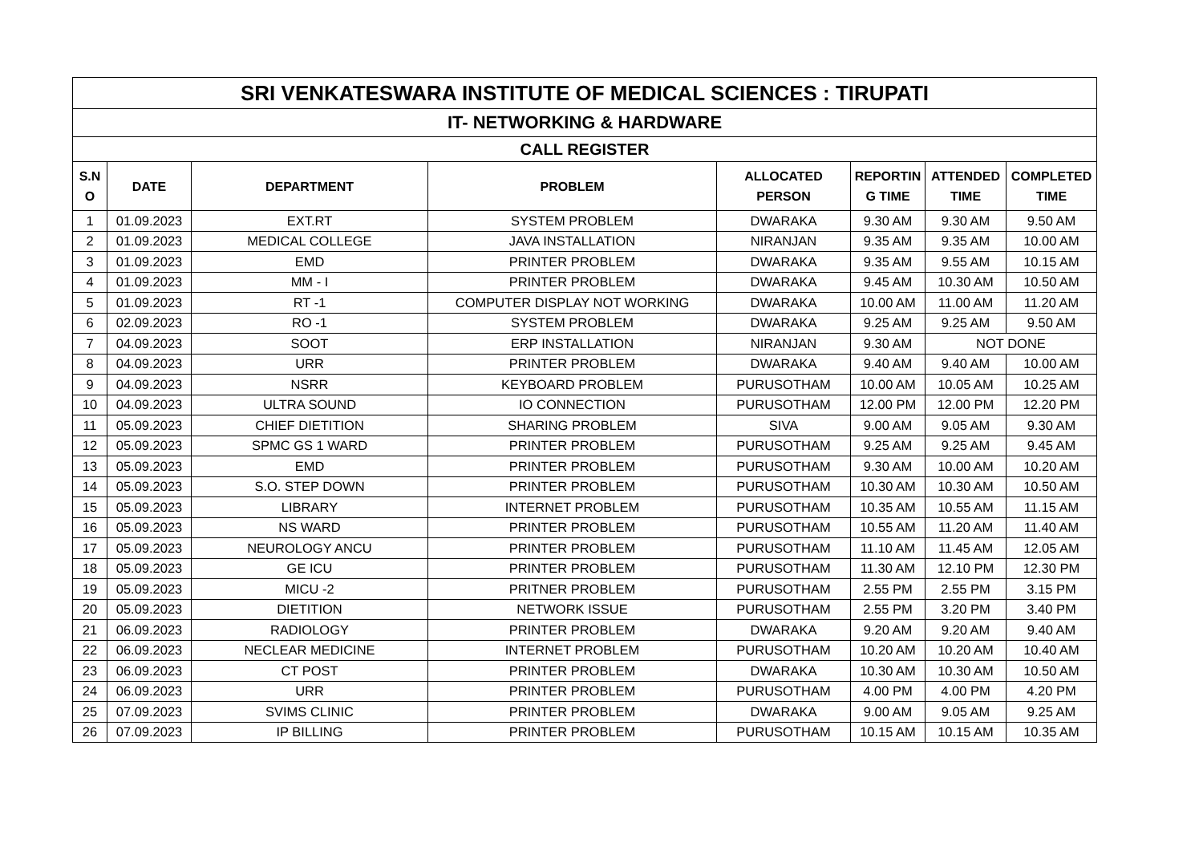| SRI VENKATESWARA INSTITUTE OF MEDICAL SCIENCES : TIRUPATI | | | | | | | |
| IT- NETWORKING & HARDWARE | | | | | | | |
| CALL REGISTER | | | | | | | |
| S.N O | DATE | DEPARTMENT | PROBLEM | ALLOCATED PERSON | REPORTIN G TIME | ATTENDED TIME | COMPLETED TIME |
| 1 | 01.09.2023 | EXT.RT | SYSTEM PROBLEM | DWARAKA | 9.30 AM | 9.30 AM | 9.50 AM |
| 2 | 01.09.2023 | MEDICAL COLLEGE | JAVA INSTALLATION | NIRANJAN | 9.35 AM | 9.35 AM | 10.00 AM |
| 3 | 01.09.2023 | EMD | PRINTER PROBLEM | DWARAKA | 9.35 AM | 9.55 AM | 10.15 AM |
| 4 | 01.09.2023 | MM - I | PRINTER PROBLEM | DWARAKA | 9.45 AM | 10.30 AM | 10.50 AM |
| 5 | 01.09.2023 | RT -1 | COMPUTER DISPLAY NOT WORKING | DWARAKA | 10.00 AM | 11.00 AM | 11.20 AM |
| 6 | 02.09.2023 | RO -1 | SYSTEM PROBLEM | DWARAKA | 9.25 AM | 9.25 AM | 9.50 AM |
| 7 | 04.09.2023 | SOOT | ERP INSTALLATION | NIRANJAN | 9.30 AM | NOT DONE | |
| 8 | 04.09.2023 | URR | PRINTER PROBLEM | DWARAKA | 9.40 AM | 9.40 AM | 10.00 AM |
| 9 | 04.09.2023 | NSRR | KEYBOARD PROBLEM | PURUSOTHAM | 10.00 AM | 10.05 AM | 10.25 AM |
| 10 | 04.09.2023 | ULTRA SOUND | IO CONNECTION | PURUSOTHAM | 12.00 PM | 12.00 PM | 12.20 PM |
| 11 | 05.09.2023 | CHIEF DIETITION | SHARING PROBLEM | SIVA | 9.00 AM | 9.05 AM | 9.30 AM |
| 12 | 05.09.2023 | SPMC GS 1 WARD | PRINTER PROBLEM | PURUSOTHAM | 9.25 AM | 9.25 AM | 9.45 AM |
| 13 | 05.09.2023 | EMD | PRINTER PROBLEM | PURUSOTHAM | 9.30 AM | 10.00 AM | 10.20 AM |
| 14 | 05.09.2023 | S.O. STEP DOWN | PRINTER PROBLEM | PURUSOTHAM | 10.30 AM | 10.30 AM | 10.50 AM |
| 15 | 05.09.2023 | LIBRARY | INTERNET PROBLEM | PURUSOTHAM | 10.35 AM | 10.55 AM | 11.15 AM |
| 16 | 05.09.2023 | NS WARD | PRINTER PROBLEM | PURUSOTHAM | 10.55 AM | 11.20 AM | 11.40 AM |
| 17 | 05.09.2023 | NEUROLOGY ANCU | PRINTER PROBLEM | PURUSOTHAM | 11.10 AM | 11.45 AM | 12.05 AM |
| 18 | 05.09.2023 | GE ICU | PRINTER PROBLEM | PURUSOTHAM | 11.30 AM | 12.10 PM | 12.30 PM |
| 19 | 05.09.2023 | MICU -2 | PRITNER PROBLEM | PURUSOTHAM | 2.55 PM | 2.55 PM | 3.15 PM |
| 20 | 05.09.2023 | DIETITION | NETWORK ISSUE | PURUSOTHAM | 2.55 PM | 3.20 PM | 3.40 PM |
| 21 | 06.09.2023 | RADIOLOGY | PRINTER PROBLEM | DWARAKA | 9.20 AM | 9.20 AM | 9.40 AM |
| 22 | 06.09.2023 | NECLEAR MEDICINE | INTERNET PROBLEM | PURUSOTHAM | 10.20 AM | 10.20 AM | 10.40 AM |
| 23 | 06.09.2023 | CT POST | PRINTER PROBLEM | DWARAKA | 10.30 AM | 10.30 AM | 10.50 AM |
| 24 | 06.09.2023 | URR | PRINTER PROBLEM | PURUSOTHAM | 4.00 PM | 4.00 PM | 4.20 PM |
| 25 | 07.09.2023 | SVIMS CLINIC | PRINTER PROBLEM | DWARAKA | 9.00 AM | 9.05 AM | 9.25 AM |
| 26 | 07.09.2023 | IP BILLING | PRINTER PROBLEM | PURUSOTHAM | 10.15 AM | 10.15 AM | 10.35 AM |